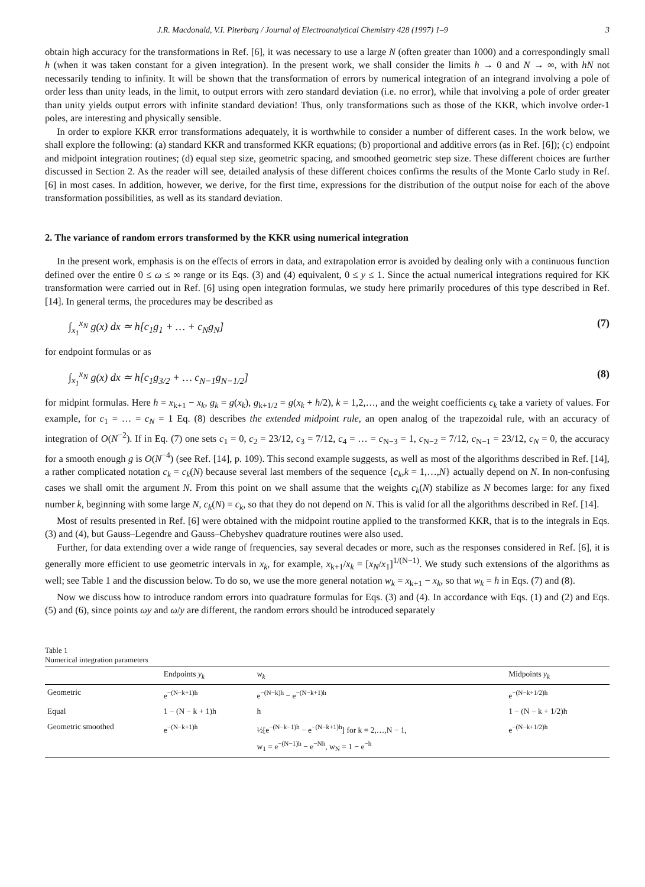J.R. Macdonald, V.I. Piterbarg / Journal of Electroanalytical Chemistry 428 (1997) 1–9 3
obtain high accuracy for the transformations in Ref. [6], it was necessary to use a large N (often greater than 1000) and a correspondingly small h (when it was taken constant for a given integration). In the present work, we shall consider the limits h → 0 and N → ∞, with hN not necessarily tending to infinity. It will be shown that the transformation of errors by numerical integration of an integrand involving a pole of order less than unity leads, in the limit, to output errors with zero standard deviation (i.e. no error), while that involving a pole of order greater than unity yields output errors with infinite standard deviation! Thus, only transformations such as those of the KKR, which involve order-1 poles, are interesting and physically sensible.
In order to explore KKR error transformations adequately, it is worthwhile to consider a number of different cases. In the work below, we shall explore the following: (a) standard KKR and transformed KKR equations; (b) proportional and additive errors (as in Ref. [6]); (c) endpoint and midpoint integration routines; (d) equal step size, geometric spacing, and smoothed geometric step size. These different choices are further discussed in Section 2. As the reader will see, detailed analysis of these different choices confirms the results of the Monte Carlo study in Ref. [6] in most cases. In addition, however, we derive, for the first time, expressions for the distribution of the output noise for each of the above transformation possibilities, as well as its standard deviation.
2. The variance of random errors transformed by the KKR using numerical integration
In the present work, emphasis is on the effects of errors in data, and extrapolation error is avoided by dealing only with a continuous function defined over the entire 0 ≤ ω ≤ ∞ range or its Eqs. (3) and (4) equivalent, 0 ≤ y ≤ 1. Since the actual numerical integrations required for KK transformation were carried out in Ref. [6] using open integration formulas, we study here primarily procedures of this type described in Ref. [14]. In general terms, the procedures may be described as
∫<sub>x<sub>1</sub></sub><sup>x<sub>N</sub></sup> g(x) dx ≃ h[c<sub>1</sub>g<sub>1</sub> + … + c<sub>N</sub>g<sub>N</sub>] (7)
for endpoint formulas or as
∫<sub>x<sub>1</sub></sub><sup>x<sub>N</sub></sup> g(x) dx ≃ h[c<sub>1</sub>g<sub>3/2</sub> + … c<sub>N−1</sub>g<sub>N−1/2</sub>] (8)
for midpint formulas. Here h = x<sub>k+1</sub> − x<sub>k</sub>, g<sub>k</sub> = g(x<sub>k</sub>), g<sub>k+1/2</sub> = g(x<sub>k</sub> + h/2), k = 1,2,…, and the weight coefficients c<sub>k</sub> take a variety of values. For example, for c<sub>1</sub> = … = c<sub>N</sub> = 1 Eq. (8) describes the extended midpoint rule, an open analog of the trapezoidal rule, with an accuracy of integration of O(N<sup>−2</sup>). If in Eq. (7) one sets c<sub>1</sub> = 0, c<sub>2</sub> = 23/12, c<sub>3</sub> = 7/12, c<sub>4</sub> = … = c<sub>N−3</sub> = 1, c<sub>N−2</sub> = 7/12, c<sub>N−1</sub> = 23/12, c<sub>N</sub> = 0, the accuracy for a smooth enough g is O(N<sup>−4</sup>) (see Ref. [14], p. 109). This second example suggests, as well as most of the algorithms described in Ref. [14], a rather complicated notation c<sub>k</sub> = c<sub>k</sub>(N) because several last members of the sequence {c<sub>k</sub>,k = 1,…,N} actually depend on N. In non-confusing cases we shall omit the argument N. From this point on we shall assume that the weights c<sub>k</sub>(N) stabilize as N becomes large: for any fixed number k, beginning with some large N, c<sub>k</sub>(N) = c<sub>k</sub>, so that they do not depend on N. This is valid for all the algorithms described in Ref. [14].
Most of results presented in Ref. [6] were obtained with the midpoint routine applied to the transformed KKR, that is to the integrals in Eqs. (3) and (4), but Gauss–Legendre and Gauss–Chebyshev quadrature routines were also used.
Further, for data extending over a wide range of frequencies, say several decades or more, such as the responses considered in Ref. [6], it is generally more efficient to use geometric intervals in x<sub>k</sub>, for example, x<sub>k+1</sub>/x<sub>k</sub> = [x<sub>N</sub>/x<sub>1</sub>]<sup>1/(N−1)</sup>. We study such extensions of the algorithms as well; see Table 1 and the discussion below. To do so, we use the more general notation w<sub>k</sub> = x<sub>k+1</sub> − x<sub>k</sub>, so that w<sub>k</sub> = h in Eqs. (7) and (8).
Now we discuss how to introduce random errors into quadrature formulas for Eqs. (3) and (4). In accordance with Eqs. (1) and (2) and Eqs. (5) and (6), since points ωy and ω/y are different, the random errors should be introduced separately
Table 1
Numerical integration parameters
| | Endpoints y<sub>k</sub> | w<sub>k</sub> | Midpoints y<sub>k</sub> |
| --- | --- | --- | --- |
| Geometric | e<sup>−(N−k+1)h</sup> | e<sup>−(N−k)h</sup> − e<sup>−(N−k+1)h</sup> | e<sup>−(N−k+1/2)h</sup> |
| Equal | 1 − (N − k + 1)h | h | 1 − (N − k + 1/2)h |
| Geometric smoothed | e<sup>−(N−k+1)h</sup> | ½[e<sup>−(N−k−1)h</sup> − e<sup>−(N−k+1)h</sup>] for k = 2,…,N − 1, w<sub>1</sub> = e<sup>−(N−1)h</sup> − e<sup>−Nh</sup>, w<sub>N</sub> = 1 − e<sup>−h</sup> | e<sup>−(N−k+1/2)h</sup> |